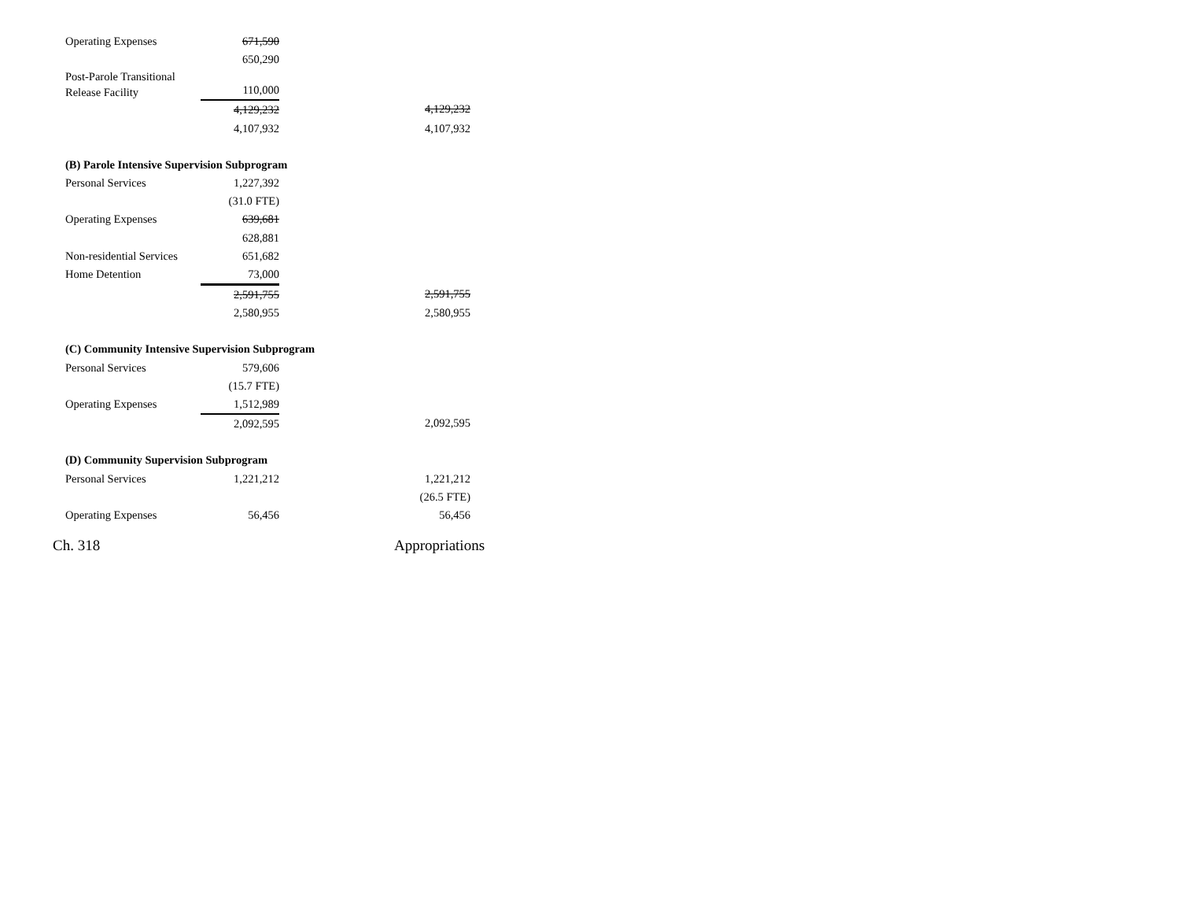| Operating Expenses | 671,590 | |
| | 650,290 | |
| Post-Parole Transitional Release Facility | 110,000 | |
| | 4,129,232 | 4,129,232 |
| | 4,107,932 | 4,107,932 |
| (B) Parole Intensive Supervision Subprogram | | |
| Personal Services | 1,227,392 | |
| | (31.0 FTE) | |
| Operating Expenses | 639,681 | |
| | 628,881 | |
| Non-residential Services | 651,682 | |
| Home Detention | 73,000 | |
| | 2,591,755 | 2,591,755 |
| | 2,580,955 | 2,580,955 |
| (C) Community Intensive Supervision Subprogram | | |
| Personal Services | 579,606 | |
| | (15.7 FTE) | |
| Operating Expenses | 1,512,989 | |
| | 2,092,595 | 2,092,595 |
| (D) Community Supervision Subprogram | | |
| Personal Services | 1,221,212 | 1,221,212 |
| | | (26.5 FTE) |
| Operating Expenses | 56,456 | 56,456 |
Ch. 318 Appropriations